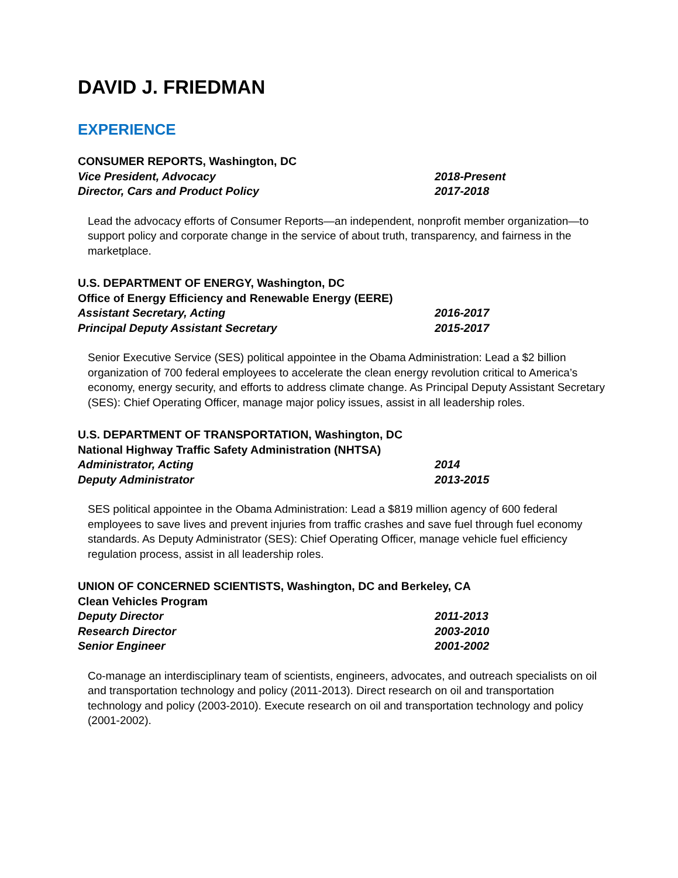DAVID J. FRIEDMAN
EXPERIENCE
CONSUMER REPORTS, Washington, DC
Vice President, Advocacy 2018-Present
Director, Cars and Product Policy 2017-2018
Lead the advocacy efforts of Consumer Reports—an independent, nonprofit member organization—to support policy and corporate change in the service of about truth, transparency, and fairness in the marketplace.
U.S. DEPARTMENT OF ENERGY, Washington, DC
Office of Energy Efficiency and Renewable Energy (EERE)
Assistant Secretary, Acting 2016-2017
Principal Deputy Assistant Secretary 2015-2017
Senior Executive Service (SES) political appointee in the Obama Administration: Lead a $2 billion organization of 700 federal employees to accelerate the clean energy revolution critical to America’s economy, energy security, and efforts to address climate change. As Principal Deputy Assistant Secretary (SES): Chief Operating Officer, manage major policy issues, assist in all leadership roles.
U.S. DEPARTMENT OF TRANSPORTATION, Washington, DC
National Highway Traffic Safety Administration (NHTSA)
Administrator, Acting 2014
Deputy Administrator 2013-2015
SES political appointee in the Obama Administration: Lead a $819 million agency of 600 federal employees to save lives and prevent injuries from traffic crashes and save fuel through fuel economy standards. As Deputy Administrator (SES): Chief Operating Officer, manage vehicle fuel efficiency regulation process, assist in all leadership roles.
UNION OF CONCERNED SCIENTISTS, Washington, DC and Berkeley, CA
Clean Vehicles Program
Deputy Director 2011-2013
Research Director 2003-2010
Senior Engineer 2001-2002
Co-manage an interdisciplinary team of scientists, engineers, advocates, and outreach specialists on oil and transportation technology and policy (2011-2013). Direct research on oil and transportation technology and policy (2003-2010). Execute research on oil and transportation technology and policy (2001-2002).